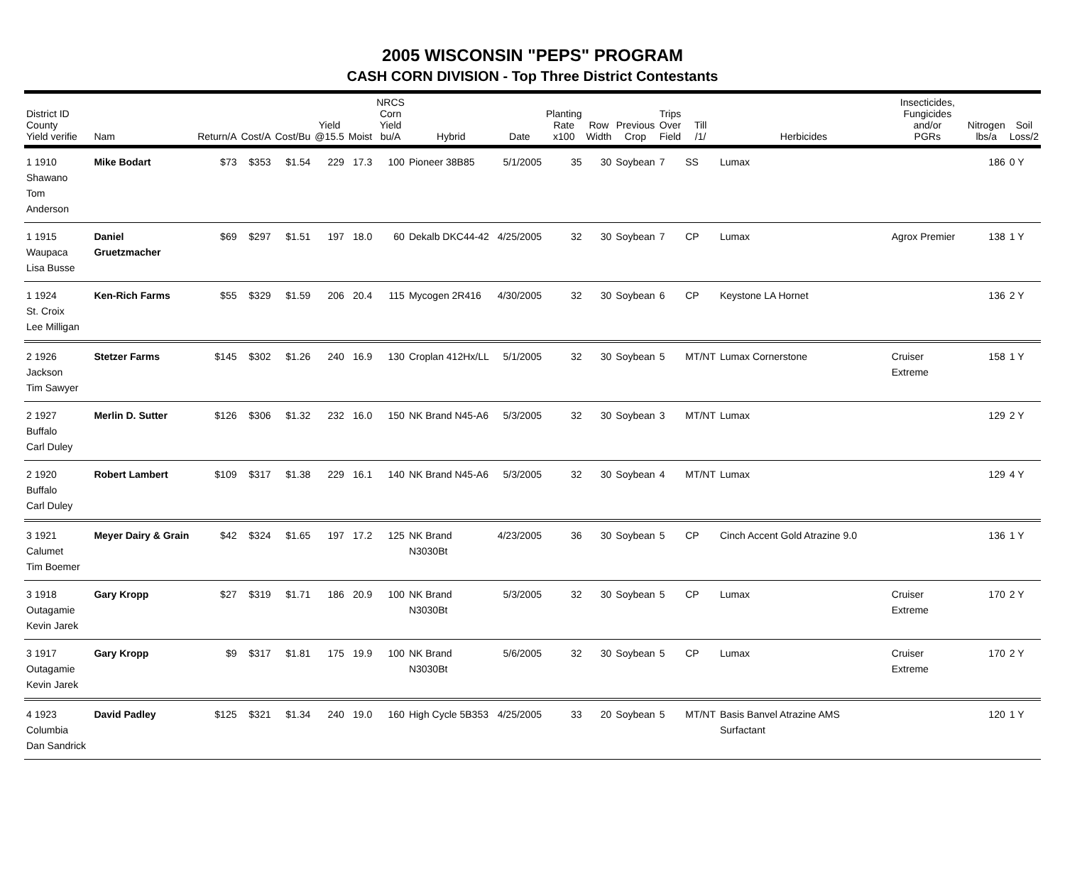2005 WISCONSIN "PEPS" PROGRAM
CASH CORN DIVISION - Top Three District Contestants
| District ID County Yield verifie | Nam | Return/A | Cost/A | Cost/Bu | Yield @15.5 | Moist | NRCS Corn Yield bu/A | Hybrid | Date | Planting Rate x100 | Row Width | Previous Crop | Trips Over Field | Till /1/ | Herbicides | Insecticides, Fungicides and/or PGRs | Nitrogen lbs/a | Soil Loss/2 |
| --- | --- | --- | --- | --- | --- | --- | --- | --- | --- | --- | --- | --- | --- | --- | --- | --- | --- | --- |
| 1 1910 Shawano Tom Anderson | Mike Bodart | $73 | $353 | $1.54 | 229 | 17.3 | 100 | Pioneer 38B85 | 5/1/2005 | 35 | 30 | Soybean | 7 | SS | Lumax | | 186 | 0 Y |
| 1 1915 Waupaca Lisa Busse | Daniel Gruetzmacher | $69 | $297 | $1.51 | 197 | 18.0 | 60 | Dekalb DKC44-42 | 4/25/2005 | 32 | 30 | Soybean | 7 | CP | Lumax | Agrox Premier | 138 | 1 Y |
| 1 1924 St. Croix Lee Milligan | Ken-Rich Farms | $55 | $329 | $1.59 | 206 | 20.4 | 115 | Mycogen 2R416 | 4/30/2005 | 32 | 30 | Soybean | 6 | CP | Keystone LA Hornet | | 136 | 2 Y |
| 2 1926 Jackson Tim Sawyer | Stetzer Farms | $145 | $302 | $1.26 | 240 | 16.9 | 130 | Croplan 412Hx/LL | 5/1/2005 | 32 | 30 | Soybean | 5 | MT/NT | Lumax Cornerstone | Cruiser Extreme | 158 | 1 Y |
| 2 1927 Buffalo Carl Duley | Merlin D. Sutter | $126 | $306 | $1.32 | 232 | 16.0 | 150 | NK Brand N45-A6 | 5/3/2005 | 32 | 30 | Soybean | 3 | MT/NT | Lumax | | 129 | 2 Y |
| 2 1920 Buffalo Carl Duley | Robert Lambert | $109 | $317 | $1.38 | 229 | 16.1 | 140 | NK Brand N45-A6 | 5/3/2005 | 32 | 30 | Soybean | 4 | MT/NT | Lumax | | 129 | 4 Y |
| 3 1921 Calumet Tim Boemer | Meyer Dairy & Grain | $42 | $324 | $1.65 | 197 | 17.2 | 125 | NK Brand N3030Bt | 4/23/2005 | 36 | 30 | Soybean | 5 | CP | Cinch Accent Gold Atrazine 9.0 | | 136 | 1 Y |
| 3 1918 Outagamie Kevin Jarek | Gary Kropp | $27 | $319 | $1.71 | 186 | 20.9 | 100 | NK Brand N3030Bt | 5/3/2005 | 32 | 30 | Soybean | 5 | CP | Lumax | Cruiser Extreme | 170 | 2 Y |
| 3 1917 Outagamie Kevin Jarek | Gary Kropp | $9 | $317 | $1.81 | 175 | 19.9 | 100 | NK Brand N3030Bt | 5/6/2005 | 32 | 30 | Soybean | 5 | CP | Lumax | Cruiser Extreme | 170 | 2 Y |
| 4 1923 Columbia Dan Sandrick | David Padley | $125 | $321 | $1.34 | 240 | 19.0 | 160 | High Cycle 5B353 | 4/25/2005 | 33 | 20 | Soybean | 5 | MT/NT | Basis Banvel Atrazine AMS Surfactant | | 120 | 1 Y |